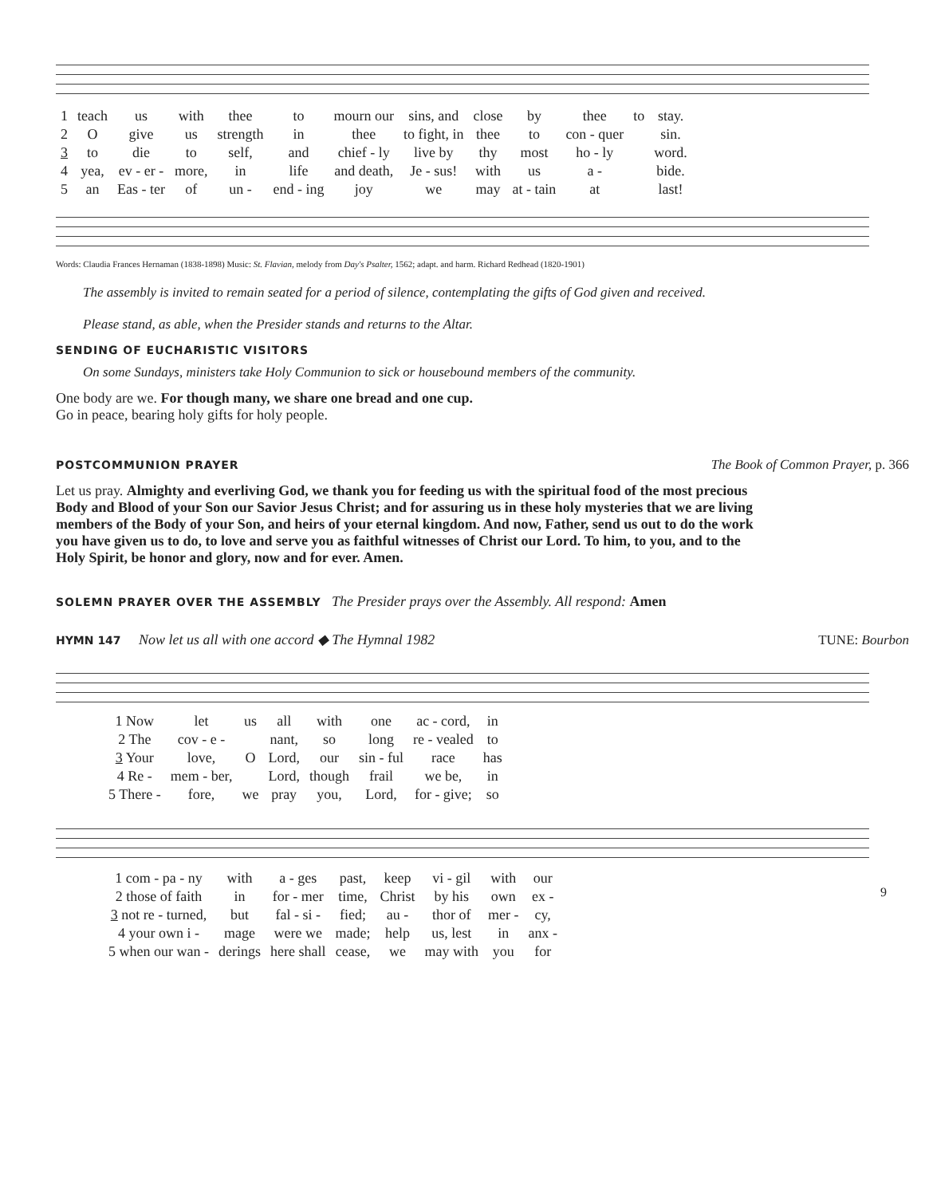| 1 | teach | us | with | thee | to | mourn our | sins, and | close | by | thee | to | stay. |
| 2 | O | give | us | strength | in | thee | to fight, in | thee | to | con - quer | | sin. |
| 3 | to | die | to | self, | and | chief - ly | live by | thy | most | ho - ly | | word. |
| 4 | yea, | ev - er - | more, | in | life | and death, | Je - sus! | with | us | a - | | bide. |
| 5 | an | Eas - ter | of | un - | end - ing | joy | we | may | at - tain | at | | last! |
Words: Claudia Frances Hernaman (1838-1898) Music: St. Flavian, melody from Day's Psalter, 1562; adapt. and harm. Richard Redhead (1820-1901)
The assembly is invited to remain seated for a period of silence, contemplating the gifts of God given and received.
Please stand, as able, when the Presider stands and returns to the Altar.
SENDING OF EUCHARISTIC VISITORS
On some Sundays, ministers take Holy Communion to sick or housebound members of the community.
One body are we. For though many, we share one bread and one cup.
Go in peace, bearing holy gifts for holy people.
POSTCOMMUNION PRAYER
The Book of Common Prayer, p. 366
Let us pray. Almighty and everliving God, we thank you for feeding us with the spiritual food of the most precious Body and Blood of your Son our Savior Jesus Christ; and for assuring us in these holy mysteries that we are living members of the Body of your Son, and heirs of your eternal kingdom. And now, Father, send us out to do the work you have given us to do, to love and serve you as faithful witnesses of Christ our Lord. To him, to you, and to the Holy Spirit, be honor and glory, now and for ever. Amen.
SOLEMN PRAYER OVER THE ASSEMBLY The Presider prays over the Assembly. All respond: Amen
HYMN 147 Now let us all with one accord ◆ The Hymnal 1982 TUNE: Bourbon
| 1 Now | let | us | all | with | one | ac - cord, | in |
| 2 The | cov - e - | | nant, | so | long | re - vealed | to |
| 3 Your | love, | O | Lord, | our | sin - ful | race | has |
| 4 Re - | mem - ber, | | Lord, | though | frail | we be, | in |
| 5 There - | fore, | we | pray | you, | Lord, | for - give; | so |
| 1 com - pa - ny | with | a - ges | past, | keep | vi - gil | with | our |
| 2 those of faith | in | for - mer | time, | Christ | by his | own | ex - |
| 3 not re - turned, | but | fal - si - | fied; | au - | thor of | mer - | cy, |
| 4 your own i - | mage | were we | made; | help | us, lest | in | anx - |
| 5 when our wan - | derings | here shall | cease, | we | may with | you | for |
9